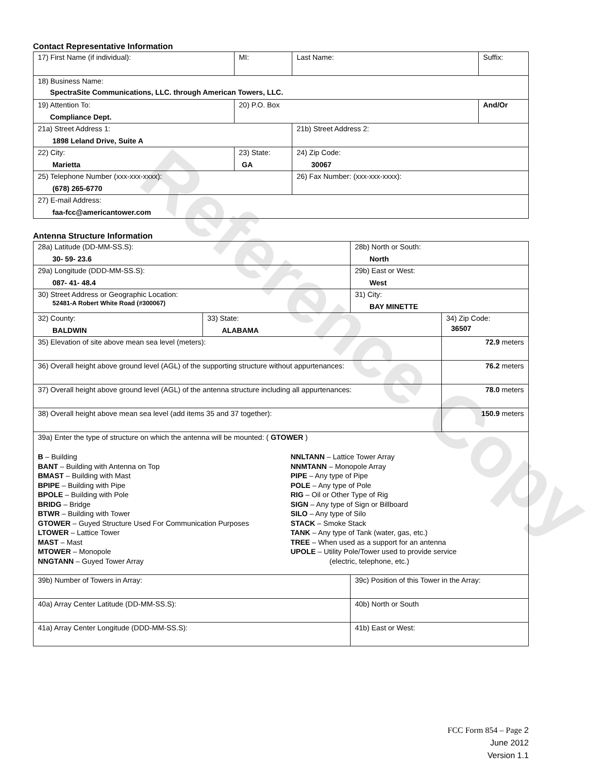Reference Copy
Contact Representative Information
| 17) First Name (if individual): | MI: | Last Name: | Suffix: |
| 18) Business Name: SpectraSite Communications, LLC. through American Towers, LLC. | | | |
| 19) Attention To: Compliance Dept. | 20) P.O. Box | | And/Or |
| 21a) Street Address 1: 1898 Leland Drive, Suite A | | 21b) Street Address 2: | |
| 22) City: Marietta | 23) State: GA | 24) Zip Code: 30067 | |
| 25) Telephone Number (xxx-xxx-xxxx): (678) 265-6770 | | 26) Fax Number: (xxx-xxx-xxxx): | |
| 27) E-mail Address: faa-fcc@americantower.com | | | |
Antenna Structure Information
| 28a) Latitude (DD-MM-SS.S): 30- 59- 23.6 | | 28b) North or South: North | |
| 29a) Longitude (DDD-MM-SS.S): 087- 41- 48.4 | | 29b) East or West: West | |
| 30) Street Address or Geographic Location: 52481-A Robert White Road (#300067) | | 31) City: BAY MINETTE | |
| 32) County: BALDWIN | 33) State: ALABAMA | | 34) Zip Code: 36507 |
| 35) Elevation of site above mean sea level (meters): | | | 72.9 meters |
| 36) Overall height above ground level (AGL) of the supporting structure without appurtenances: | | | 76.2 meters |
| 37) Overall height above ground level (AGL) of the antenna structure including all appurtenances: | | | 78.0 meters |
| 38) Overall height above mean sea level (add items 35 and 37 together): | | | 150.9 meters |
| 39a) Enter the type of structure on which the antenna will be mounted: ( GTOWER ) B – Building BANT – Building with Antenna on Top BMAST – Building with Mast BPIPE – Building with Pipe BPOLE – Building with Pole BRIDG – Bridge BTWR – Building with Tower GTOWER – Guyed Structure Used For Communication Purposes LTOWER – Lattice Tower MAST – Mast MTOWER – Monopole NNGTANN – Guyed Tower Array NNLTANN – Lattice Tower Array NNMTANN – Monopole Array PIPE – Any type of Pipe POLE – Any type of Pole RIG – Oil or Other Type of Rig SIGN – Any type of Sign or Billboard SILO – Any type of Silo STACK – Smoke Stack TANK – Any type of Tank (water, gas, etc.) TREE – When used as a support for an antenna UPOLE – Utility Pole/Tower used to provide service (electric, telephone, etc.) | | | |
| 39b) Number of Towers in Array: | | 39c) Position of this Tower in the Array: | |
| 40a) Array Center Latitude (DD-MM-SS.S): | | 40b) North or South | |
| 41a) Array Center Longitude (DDD-MM-SS.S): | | 41b) East or West: | |
FCC Form 854 – Page 2
June 2012
Version 1.1